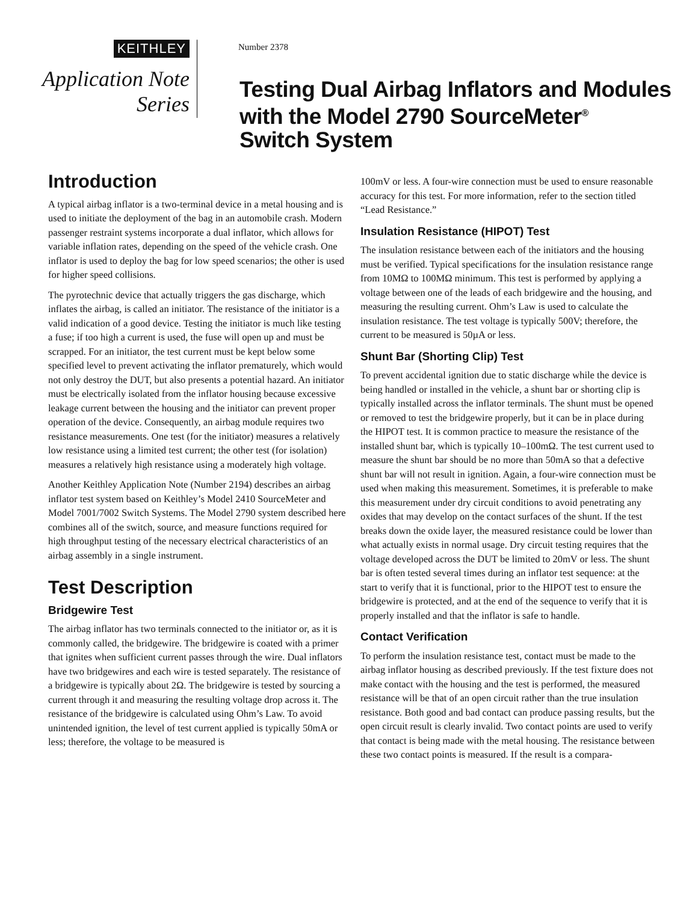KEITHLEY
Application Note
Series
Number 2378
Testing Dual Airbag Inflators and Modules
with the Model 2790 SourceMeter<sup>®</sup>
Switch System
Introduction
A typical airbag inflator is a two-terminal device in a metal housing and is used to initiate the deployment of the bag in an automobile crash. Modern passenger restraint systems incorporate a dual inflator, which allows for variable inflation rates, depending on the speed of the vehicle crash. One inflator is used to deploy the bag for low speed scenarios; the other is used for higher speed collisions.
The pyrotechnic device that actually triggers the gas discharge, which inflates the airbag, is called an initiator. The resistance of the initiator is a valid indication of a good device. Testing the initiator is much like testing a fuse; if too high a current is used, the fuse will open up and must be scrapped. For an initiator, the test current must be kept below some specified level to prevent activating the inflator prematurely, which would not only destroy the DUT, but also presents a potential hazard. An initiator must be electrically isolated from the inflator housing because excessive leakage current between the housing and the initiator can prevent proper operation of the device. Consequently, an airbag module requires two resistance measurements. One test (for the initiator) measures a relatively low resistance using a limited test current; the other test (for isolation) measures a relatively high resistance using a moderately high voltage.
Another Keithley Application Note (Number 2194) describes an airbag inflator test system based on Keithley’s Model 2410 SourceMeter and Model 7001/7002 Switch Systems. The Model 2790 system described here combines all of the switch, source, and measure functions required for high throughput testing of the necessary electrical characteristics of an airbag assembly in a single instrument.
Test Description
Bridgewire Test
The airbag inflator has two terminals connected to the initiator or, as it is commonly called, the bridgewire. The bridgewire is coated with a primer that ignites when sufficient current passes through the wire. Dual inflators have two bridgewires and each wire is tested separately. The resistance of a bridgewire is typically about 2Ω. The bridgewire is tested by sourcing a current through it and measuring the resulting voltage drop across it. The resistance of the bridgewire is calculated using Ohm’s Law. To avoid unintended ignition, the level of test current applied is typically 50mA or less; therefore, the voltage to be measured is
100mV or less. A four-wire connection must be used to ensure reasonable accuracy for this test. For more information, refer to the section titled “Lead Resistance.”
Insulation Resistance (HIPOT) Test
The insulation resistance between each of the initiators and the housing must be verified. Typical specifications for the insulation resistance range from 10MΩ to 100MΩ minimum. This test is performed by applying a voltage between one of the leads of each bridgewire and the housing, and measuring the resulting current. Ohm’s Law is used to calculate the insulation resistance. The test voltage is typically 500V; therefore, the current to be measured is 50µA or less.
Shunt Bar (Shorting Clip) Test
To prevent accidental ignition due to static discharge while the device is being handled or installed in the vehicle, a shunt bar or shorting clip is typically installed across the inflator terminals. The shunt must be opened or removed to test the bridgewire properly, but it can be in place during the HIPOT test. It is common practice to measure the resistance of the installed shunt bar, which is typically 10–100mΩ. The test current used to measure the shunt bar should be no more than 50mA so that a defective shunt bar will not result in ignition. Again, a four-wire connection must be used when making this measurement. Sometimes, it is preferable to make this measurement under dry circuit conditions to avoid penetrating any oxides that may develop on the contact surfaces of the shunt. If the test breaks down the oxide layer, the measured resistance could be lower than what actually exists in normal usage. Dry circuit testing requires that the voltage developed across the DUT be limited to 20mV or less. The shunt bar is often tested several times during an inflator test sequence: at the start to verify that it is functional, prior to the HIPOT test to ensure the bridgewire is protected, and at the end of the sequence to verify that it is properly installed and that the inflator is safe to handle.
Contact Verification
To perform the insulation resistance test, contact must be made to the airbag inflator housing as described previously. If the test fixture does not make contact with the housing and the test is performed, the measured resistance will be that of an open circuit rather than the true insulation resistance. Both good and bad contact can produce passing results, but the open circuit result is clearly invalid. Two contact points are used to verify that contact is being made with the metal housing. The resistance between these two contact points is measured. If the result is a compara-